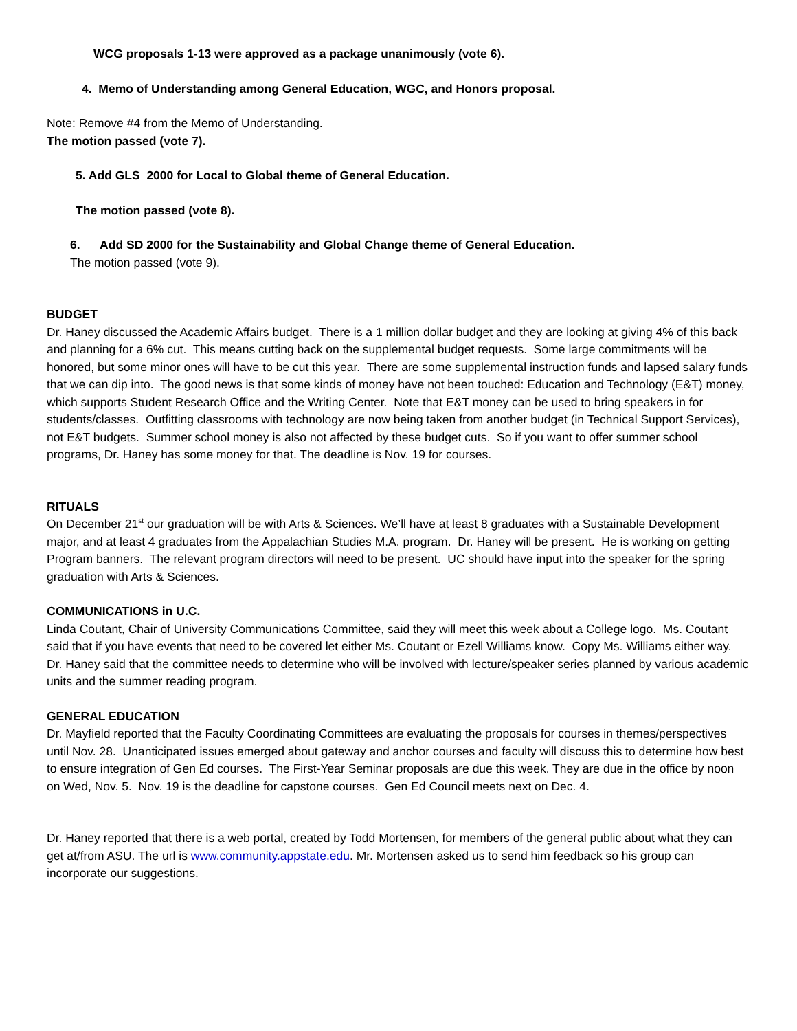WCG proposals 1-13 were approved as a package unanimously (vote 6).
4. Memo of Understanding among General Education, WGC, and Honors proposal.
Note: Remove #4 from the Memo of Understanding.
The motion passed (vote 7).
5. Add GLS 2000 for Local to Global theme of General Education.
The motion passed (vote 8).
6. Add SD 2000 for the Sustainability and Global Change theme of General Education.
The motion passed (vote 9).
BUDGET
Dr. Haney discussed the Academic Affairs budget. There is a 1 million dollar budget and they are looking at giving 4% of this back and planning for a 6% cut. This means cutting back on the supplemental budget requests. Some large commitments will be honored, but some minor ones will have to be cut this year. There are some supplemental instruction funds and lapsed salary funds that we can dip into. The good news is that some kinds of money have not been touched: Education and Technology (E&T) money, which supports Student Research Office and the Writing Center. Note that E&T money can be used to bring speakers in for students/classes. Outfitting classrooms with technology are now being taken from another budget (in Technical Support Services), not E&T budgets. Summer school money is also not affected by these budget cuts. So if you want to offer summer school programs, Dr. Haney has some money for that. The deadline is Nov. 19 for courses.
RITUALS
On December 21<sup>st</sup> our graduation will be with Arts & Sciences. We’ll have at least 8 graduates with a Sustainable Development major, and at least 4 graduates from the Appalachian Studies M.A. program. Dr. Haney will be present. He is working on getting Program banners. The relevant program directors will need to be present. UC should have input into the speaker for the spring graduation with Arts & Sciences.
COMMUNICATIONS in U.C.
Linda Coutant, Chair of University Communications Committee, said they will meet this week about a College logo. Ms. Coutant said that if you have events that need to be covered let either Ms. Coutant or Ezell Williams know. Copy Ms. Williams either way. Dr. Haney said that the committee needs to determine who will be involved with lecture/speaker series planned by various academic units and the summer reading program.
GENERAL EDUCATION
Dr. Mayfield reported that the Faculty Coordinating Committees are evaluating the proposals for courses in themes/perspectives until Nov. 28. Unanticipated issues emerged about gateway and anchor courses and faculty will discuss this to determine how best to ensure integration of Gen Ed courses. The First-Year Seminar proposals are due this week. They are due in the office by noon on Wed, Nov. 5. Nov. 19 is the deadline for capstone courses. Gen Ed Council meets next on Dec. 4.
Dr. Haney reported that there is a web portal, created by Todd Mortensen, for members of the general public about what they can get at/from ASU. The url is www.community.appstate.edu. Mr. Mortensen asked us to send him feedback so his group can incorporate our suggestions.